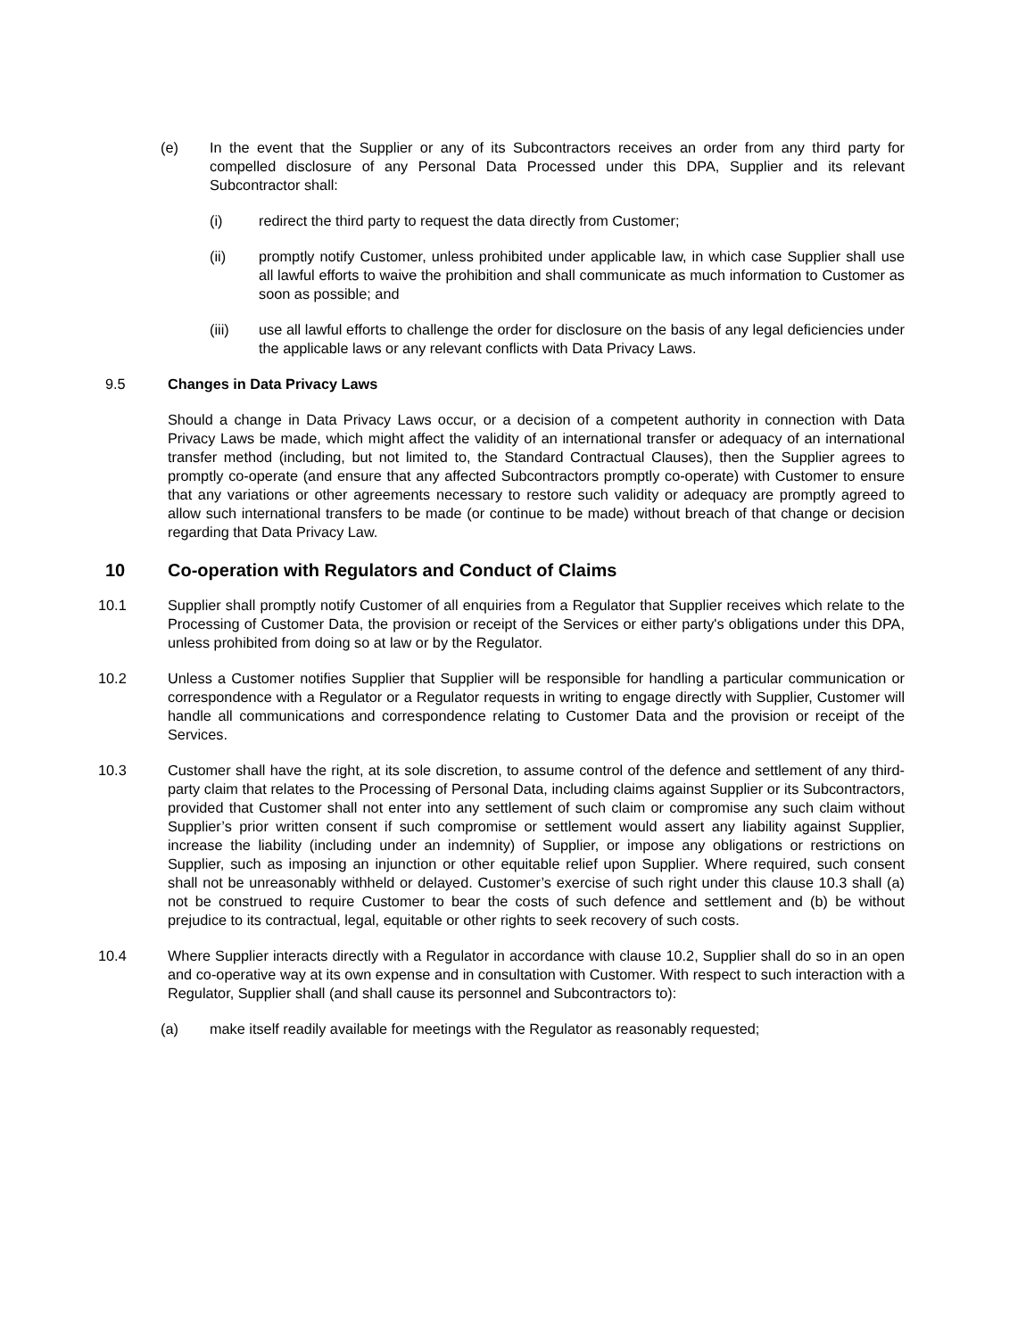(e) In the event that the Supplier or any of its Subcontractors receives an order from any third party for compelled disclosure of any Personal Data Processed under this DPA, Supplier and its relevant Subcontractor shall:
(i) redirect the third party to request the data directly from Customer;
(ii) promptly notify Customer, unless prohibited under applicable law, in which case Supplier shall use all lawful efforts to waive the prohibition and shall communicate as much information to Customer as soon as possible; and
(iii) use all lawful efforts to challenge the order for disclosure on the basis of any legal deficiencies under the applicable laws or any relevant conflicts with Data Privacy Laws.
9.5 Changes in Data Privacy Laws
Should a change in Data Privacy Laws occur, or a decision of a competent authority in connection with Data Privacy Laws be made, which might affect the validity of an international transfer or adequacy of an international transfer method (including, but not limited to, the Standard Contractual Clauses), then the Supplier agrees to promptly co-operate (and ensure that any affected Subcontractors promptly co-operate) with Customer to ensure that any variations or other agreements necessary to restore such validity or adequacy are promptly agreed to allow such international transfers to be made (or continue to be made) without breach of that change or decision regarding that Data Privacy Law.
10 Co-operation with Regulators and Conduct of Claims
10.1 Supplier shall promptly notify Customer of all enquiries from a Regulator that Supplier receives which relate to the Processing of Customer Data, the provision or receipt of the Services or either party's obligations under this DPA, unless prohibited from doing so at law or by the Regulator.
10.2 Unless a Customer notifies Supplier that Supplier will be responsible for handling a particular communication or correspondence with a Regulator or a Regulator requests in writing to engage directly with Supplier, Customer will handle all communications and correspondence relating to Customer Data and the provision or receipt of the Services.
10.3 Customer shall have the right, at its sole discretion, to assume control of the defence and settlement of any third-party claim that relates to the Processing of Personal Data, including claims against Supplier or its Subcontractors, provided that Customer shall not enter into any settlement of such claim or compromise any such claim without Supplier’s prior written consent if such compromise or settlement would assert any liability against Supplier, increase the liability (including under an indemnity) of Supplier, or impose any obligations or restrictions on Supplier, such as imposing an injunction or other equitable relief upon Supplier. Where required, such consent shall not be unreasonably withheld or delayed. Customer’s exercise of such right under this clause 10.3 shall (a) not be construed to require Customer to bear the costs of such defence and settlement and (b) be without prejudice to its contractual, legal, equitable or other rights to seek recovery of such costs.
10.4 Where Supplier interacts directly with a Regulator in accordance with clause 10.2, Supplier shall do so in an open and co-operative way at its own expense and in consultation with Customer. With respect to such interaction with a Regulator, Supplier shall (and shall cause its personnel and Subcontractors to):
(a) make itself readily available for meetings with the Regulator as reasonably requested;